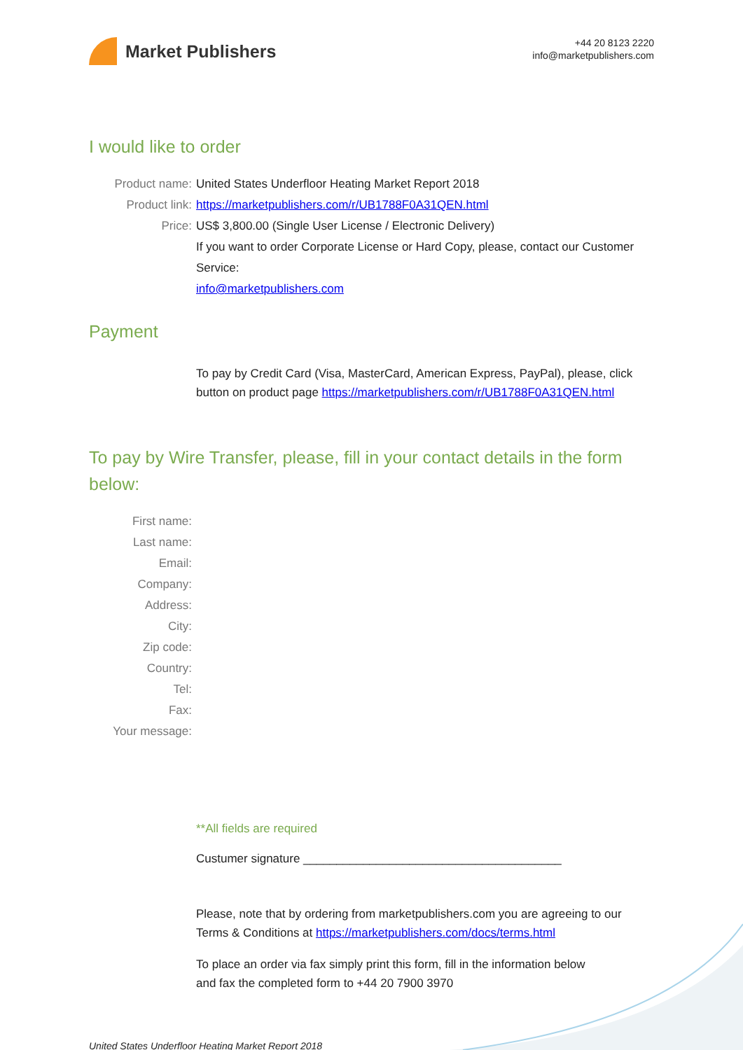Market Publishers
+44 20 8123 2220
info@marketpublishers.com
I would like to order
Product name: United States Underfloor Heating Market Report 2018
Product link: https://marketpublishers.com/r/UB1788F0A31QEN.html
Price: US$ 3,800.00 (Single User License / Electronic Delivery)
If you want to order Corporate License or Hard Copy, please, contact our Customer Service:
info@marketpublishers.com
Payment
To pay by Credit Card (Visa, MasterCard, American Express, PayPal), please, click button on product page https://marketpublishers.com/r/UB1788F0A31QEN.html
To pay by Wire Transfer, please, fill in your contact details in the form below:
First name:
Last name:
Email:
Company:
Address:
City:
Zip code:
Country:
Tel:
Fax:
Your message:
**All fields are required
Custumer signature _______________________________________
Please, note that by ordering from marketpublishers.com you are agreeing to our Terms & Conditions at https://marketpublishers.com/docs/terms.html
To place an order via fax simply print this form, fill in the information below
and fax the completed form to +44 20 7900 3970
United States Underfloor Heating Market Report 2018